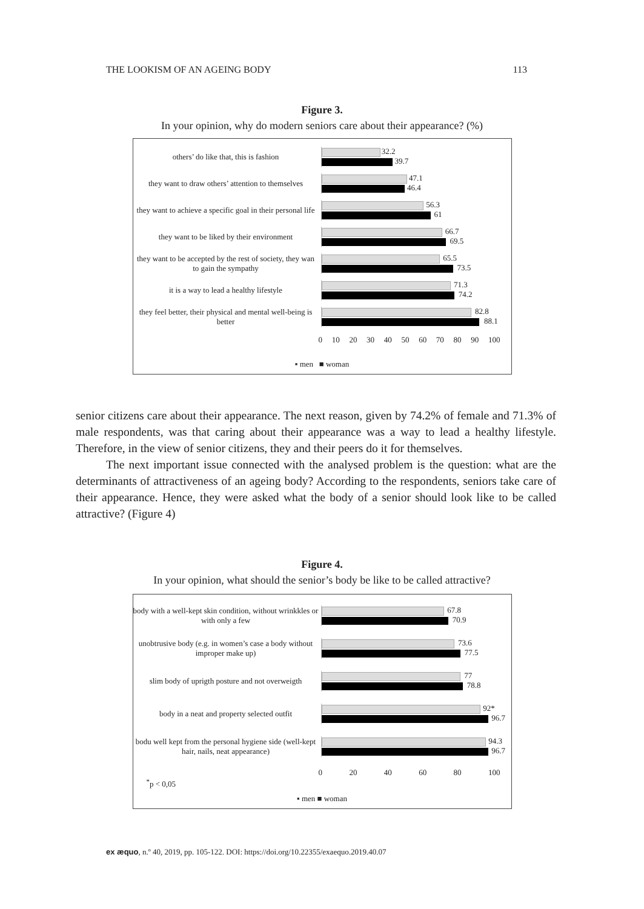THE LOOKISM OF AN AGEING BODY 113
Figure 3.
In your opinion, why do modern seniors care about their appearance? (%)
others’ do like that, this is fashion
32.2
39.7
they want to draw others’ attention to themselves
47.1
46.4
they want to achieve a specific goal in their personal life
56.3
61
they want to be liked by their environment
66.7
69.5
they want to be accepted by the rest of society, they wan to gain the sympathy
65.5
73.5
it is a way to lead a healthy lifestyle
71.3
74.2
they feel better, their physical and mental well-being is better
82.8
88.1
0 10 20 30 40 50 60 70 80 90 100
▪ men ■ woman
senior citizens care about their appearance. The next reason, given by 74.2% of female and 71.3% of male respondents, was that caring about their appearance was a way to lead a healthy lifestyle. Therefore, in the view of senior citizens, they and their peers do it for themselves.
The next important issue connected with the analysed problem is the question: what are the determinants of attractiveness of an ageing body? According to the respondents, seniors take care of their appearance. Hence, they were asked what the body of a senior should look like to be called attractive? (Figure 4)
Figure 4.
In your opinion, what should the senior’s body be like to be called attractive?
body with a well-kept skin condition, without wrinkkles or with only a few
67.8
70.9
unobtrusive body (e.g. in women’s case a body without improper make up)
73.6
77.5
slim body of uprigth posture and not overweigth
77
78.8
body in a neat and property selected outfit
92*
96.7
bodu well kept from the personal hygiene side (well-kept hair, nails, neat appearance)
94.3
96.7
0 20 40 60 80 100
<sup>*</sup> p < 0,05
▪ men ■ woman
ex æquo, n.º 40, 2019, pp. 105-122. DOI: https://doi.org/10.22355/exaequo.2019.40.07